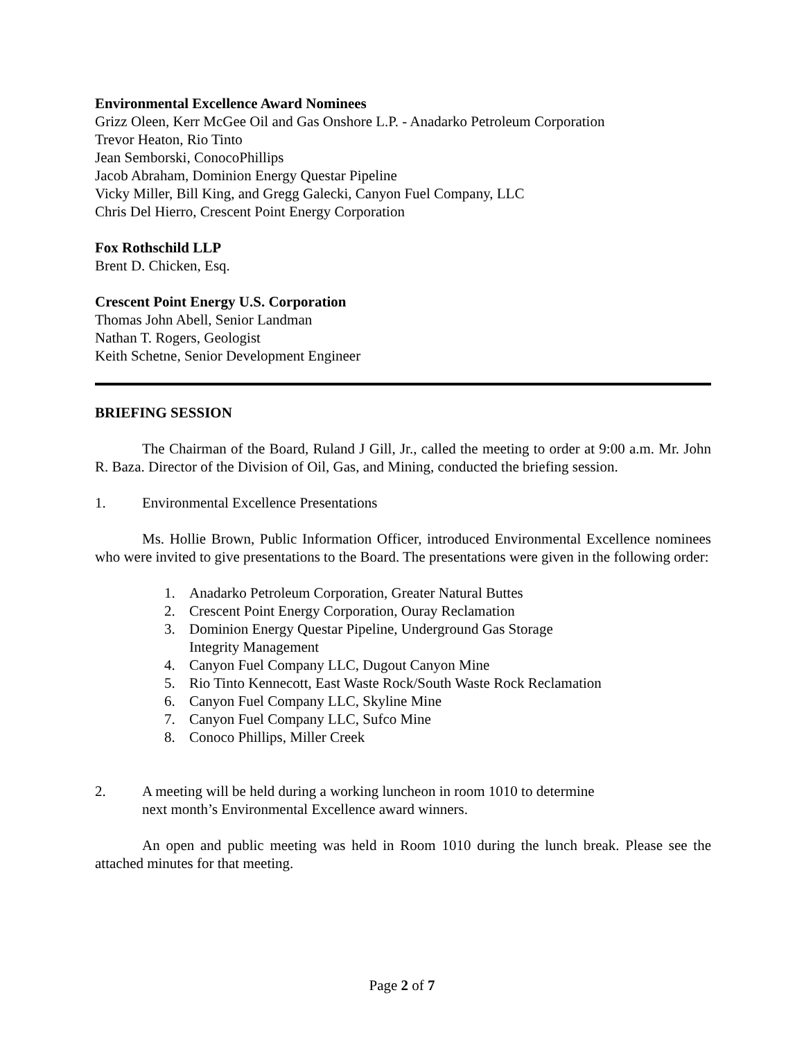Environmental Excellence Award Nominees
Grizz Oleen, Kerr McGee Oil and Gas Onshore L.P. - Anadarko Petroleum Corporation
Trevor Heaton, Rio Tinto
Jean Semborski, ConocoPhillips
Jacob Abraham, Dominion Energy Questar Pipeline
Vicky Miller, Bill King, and Gregg Galecki, Canyon Fuel Company, LLC
Chris Del Hierro, Crescent Point Energy Corporation
Fox Rothschild LLP
Brent D. Chicken, Esq.
Crescent Point Energy U.S. Corporation
Thomas John Abell, Senior Landman
Nathan T. Rogers, Geologist
Keith Schetne, Senior Development Engineer
BRIEFING SESSION
The Chairman of the Board, Ruland J Gill, Jr., called the meeting to order at 9:00 a.m. Mr. John R. Baza. Director of the Division of Oil, Gas, and Mining, conducted the briefing session.
1. Environmental Excellence Presentations
Ms. Hollie Brown, Public Information Officer, introduced Environmental Excellence nominees who were invited to give presentations to the Board. The presentations were given in the following order:
1. Anadarko Petroleum Corporation, Greater Natural Buttes
2. Crescent Point Energy Corporation, Ouray Reclamation
3. Dominion Energy Questar Pipeline, Underground Gas Storage
Integrity Management
4. Canyon Fuel Company LLC, Dugout Canyon Mine
5. Rio Tinto Kennecott, East Waste Rock/South Waste Rock Reclamation
6. Canyon Fuel Company LLC, Skyline Mine
7. Canyon Fuel Company LLC, Sufco Mine
8. Conoco Phillips, Miller Creek
2. A meeting will be held during a working luncheon in room 1010 to determine
next month’s Environmental Excellence award winners.
An open and public meeting was held in Room 1010 during the lunch break. Please see the attached minutes for that meeting.
Page 2 of 7